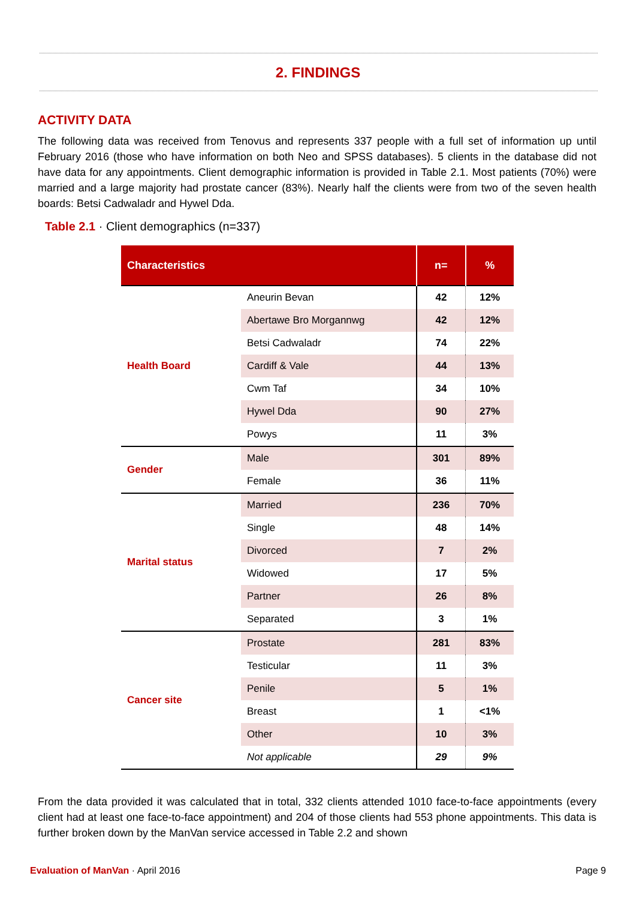2. FINDINGS
ACTIVITY DATA
The following data was received from Tenovus and represents 337 people with a full set of information up until February 2016 (those who have information on both Neo and SPSS databases). 5 clients in the database did not have data for any appointments. Client demographic information is provided in Table 2.1. Most patients (70%) were married and a large majority had prostate cancer (83%). Nearly half the clients were from two of the seven health boards: Betsi Cadwaladr and Hywel Dda.
Table 2.1 · Client demographics (n=337)
| Characteristics | | n= | % |
| --- | --- | --- | --- |
| Health Board | Aneurin Bevan | 42 | 12% |
| | Abertawe Bro Morgannwg | 42 | 12% |
| | Betsi Cadwaladr | 74 | 22% |
| | Cardiff & Vale | 44 | 13% |
| | Cwm Taf | 34 | 10% |
| | Hywel Dda | 90 | 27% |
| | Powys | 11 | 3% |
| Gender | Male | 301 | 89% |
| | Female | 36 | 11% |
| Marital status | Married | 236 | 70% |
| | Single | 48 | 14% |
| | Divorced | 7 | 2% |
| | Widowed | 17 | 5% |
| | Partner | 26 | 8% |
| | Separated | 3 | 1% |
| Cancer site | Prostate | 281 | 83% |
| | Testicular | 11 | 3% |
| | Penile | 5 | 1% |
| | Breast | 1 | <1% |
| | Other | 10 | 3% |
| | Not applicable | 29 | 9% |
From the data provided it was calculated that in total, 332 clients attended 1010 face-to-face appointments (every client had at least one face-to-face appointment) and 204 of those clients had 553 phone appointments. This data is further broken down by the ManVan service accessed in Table 2.2 and shown
Evaluation of ManVan · April 2016 Page 9